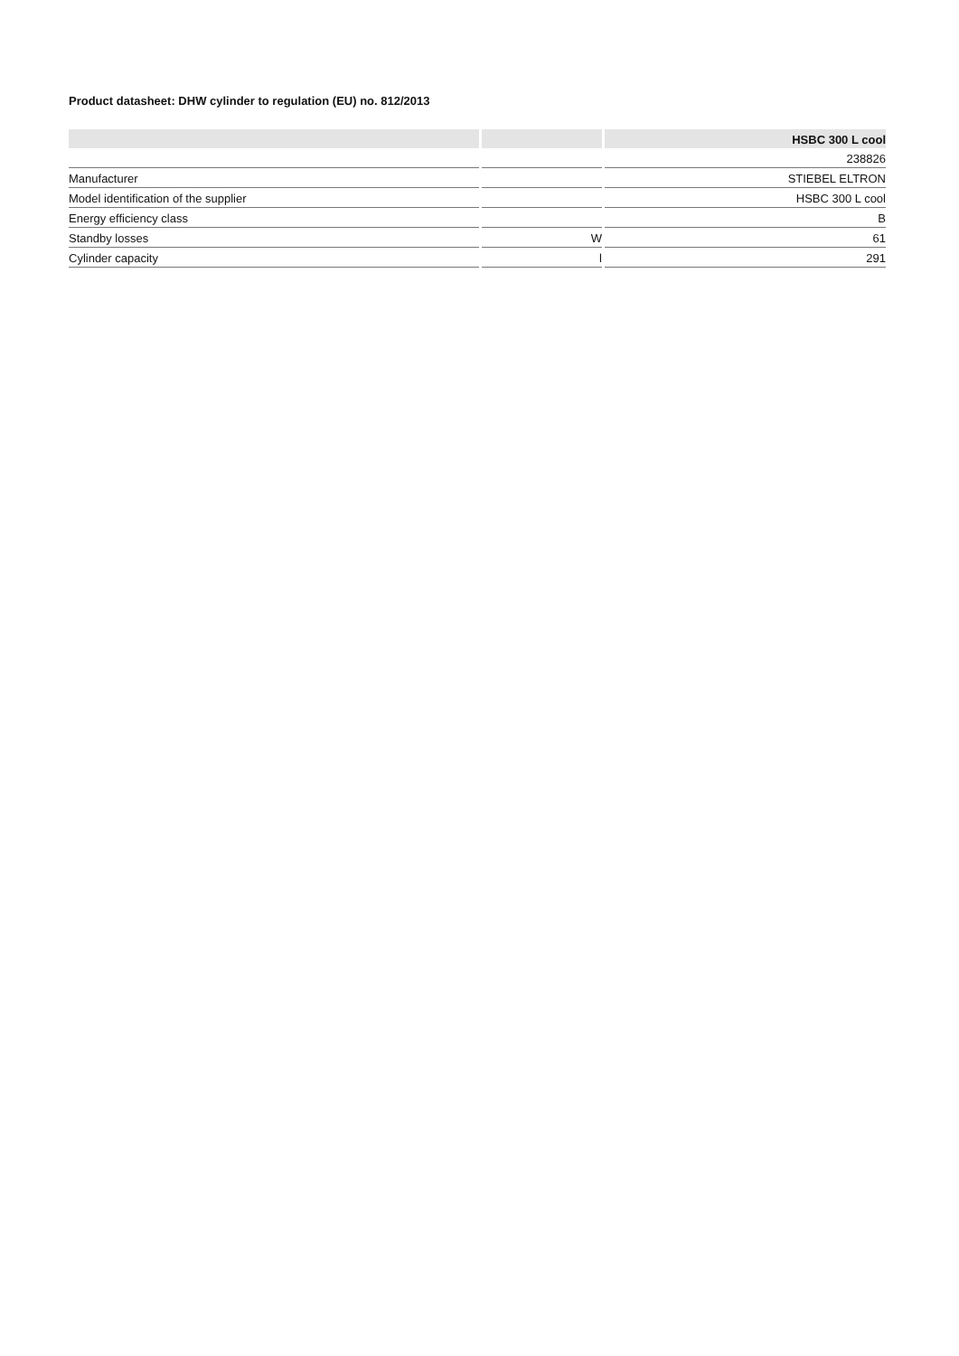Product datasheet: DHW cylinder to regulation (EU) no. 812/2013
| | | HSBC 300 L cool |
| --- | --- | --- |
| | | 238826 |
| Manufacturer | | STIEBEL ELTRON |
| Model identification of the supplier | | HSBC 300 L cool |
| Energy efficiency class | | B |
| Standby losses | W | 61 |
| Cylinder capacity | l | 291 |